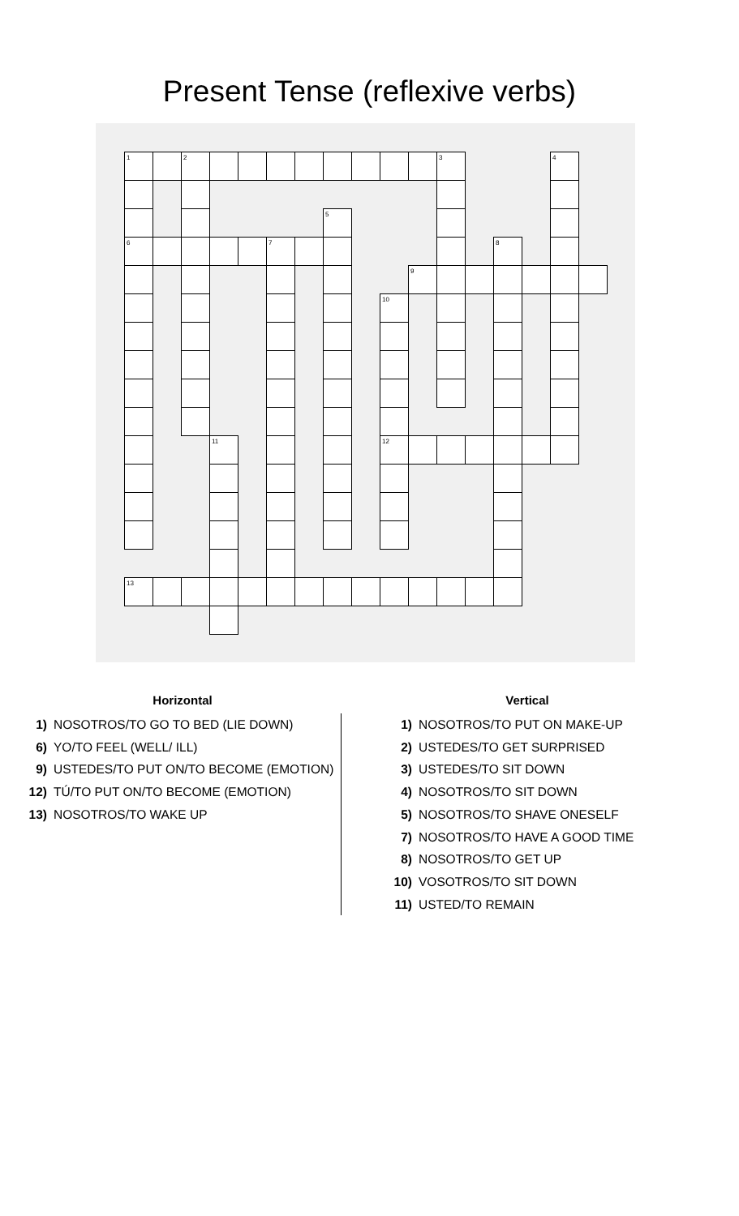Present Tense (reflexive verbs)
1
2
3
4
5
6
7
8
9
10
11
12
13
Horizontal
1) NOSOTROS/TO GO TO BED (LIE DOWN)
6) YO/TO FEEL (WELL/ ILL)
9) USTEDES/TO PUT ON/TO BECOME (EMOTION)
12) TÚ/TO PUT ON/TO BECOME (EMOTION)
13) NOSOTROS/TO WAKE UP
Vertical
1) NOSOTROS/TO PUT ON MAKE-UP
2) USTEDES/TO GET SURPRISED
3) USTEDES/TO SIT DOWN
4) NOSOTROS/TO SIT DOWN
5) NOSOTROS/TO SHAVE ONESELF
7) NOSOTROS/TO HAVE A GOOD TIME
8) NOSOTROS/TO GET UP
10) VOSOTROS/TO SIT DOWN
11) USTED/TO REMAIN